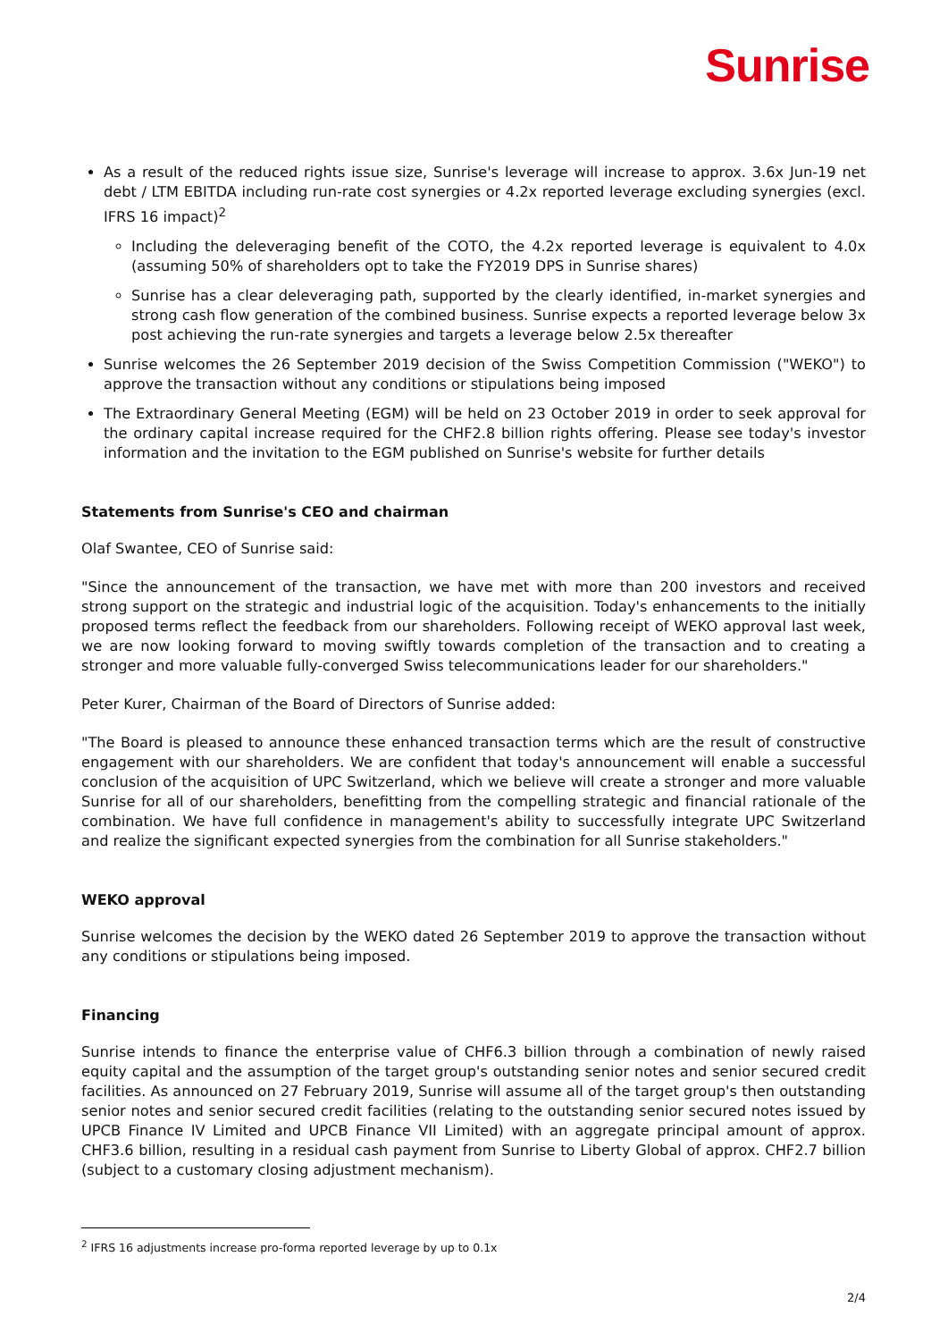Sunrise
As a result of the reduced rights issue size, Sunrise's leverage will increase to approx. 3.6x Jun-19 net debt / LTM EBITDA including run-rate cost synergies or 4.2x reported leverage excluding synergies (excl. IFRS 16 impact)<sup>2</sup>
Including the deleveraging benefit of the COTO, the 4.2x reported leverage is equivalent to 4.0x (assuming 50% of shareholders opt to take the FY2019 DPS in Sunrise shares)
Sunrise has a clear deleveraging path, supported by the clearly identified, in-market synergies and strong cash flow generation of the combined business. Sunrise expects a reported leverage below 3x post achieving the run-rate synergies and targets a leverage below 2.5x thereafter
Sunrise welcomes the 26 September 2019 decision of the Swiss Competition Commission ("WEKO") to approve the transaction without any conditions or stipulations being imposed
The Extraordinary General Meeting (EGM) will be held on 23 October 2019 in order to seek approval for the ordinary capital increase required for the CHF2.8 billion rights offering. Please see today's investor information and the invitation to the EGM published on Sunrise's website for further details
Statements from Sunrise's CEO and chairman
Olaf Swantee, CEO of Sunrise said:
"Since the announcement of the transaction, we have met with more than 200 investors and received strong support on the strategic and industrial logic of the acquisition. Today's enhancements to the initially proposed terms reflect the feedback from our shareholders. Following receipt of WEKO approval last week, we are now looking forward to moving swiftly towards completion of the transaction and to creating a stronger and more valuable fully-converged Swiss telecommunications leader for our shareholders."
Peter Kurer, Chairman of the Board of Directors of Sunrise added:
"The Board is pleased to announce these enhanced transaction terms which are the result of constructive engagement with our shareholders. We are confident that today's announcement will enable a successful conclusion of the acquisition of UPC Switzerland, which we believe will create a stronger and more valuable Sunrise for all of our shareholders, benefitting from the compelling strategic and financial rationale of the combination. We have full confidence in management's ability to successfully integrate UPC Switzerland and realize the significant expected synergies from the combination for all Sunrise stakeholders."
WEKO approval
Sunrise welcomes the decision by the WEKO dated 26 September 2019 to approve the transaction without any conditions or stipulations being imposed.
Financing
Sunrise intends to finance the enterprise value of CHF6.3 billion through a combination of newly raised equity capital and the assumption of the target group's outstanding senior notes and senior secured credit facilities. As announced on 27 February 2019, Sunrise will assume all of the target group's then outstanding senior notes and senior secured credit facilities (relating to the outstanding senior secured notes issued by UPCB Finance IV Limited and UPCB Finance VII Limited) with an aggregate principal amount of approx. CHF3.6 billion, resulting in a residual cash payment from Sunrise to Liberty Global of approx. CHF2.7 billion (subject to a customary closing adjustment mechanism).
<sup>2</sup> IFRS 16 adjustments increase pro-forma reported leverage by up to 0.1x
2/4